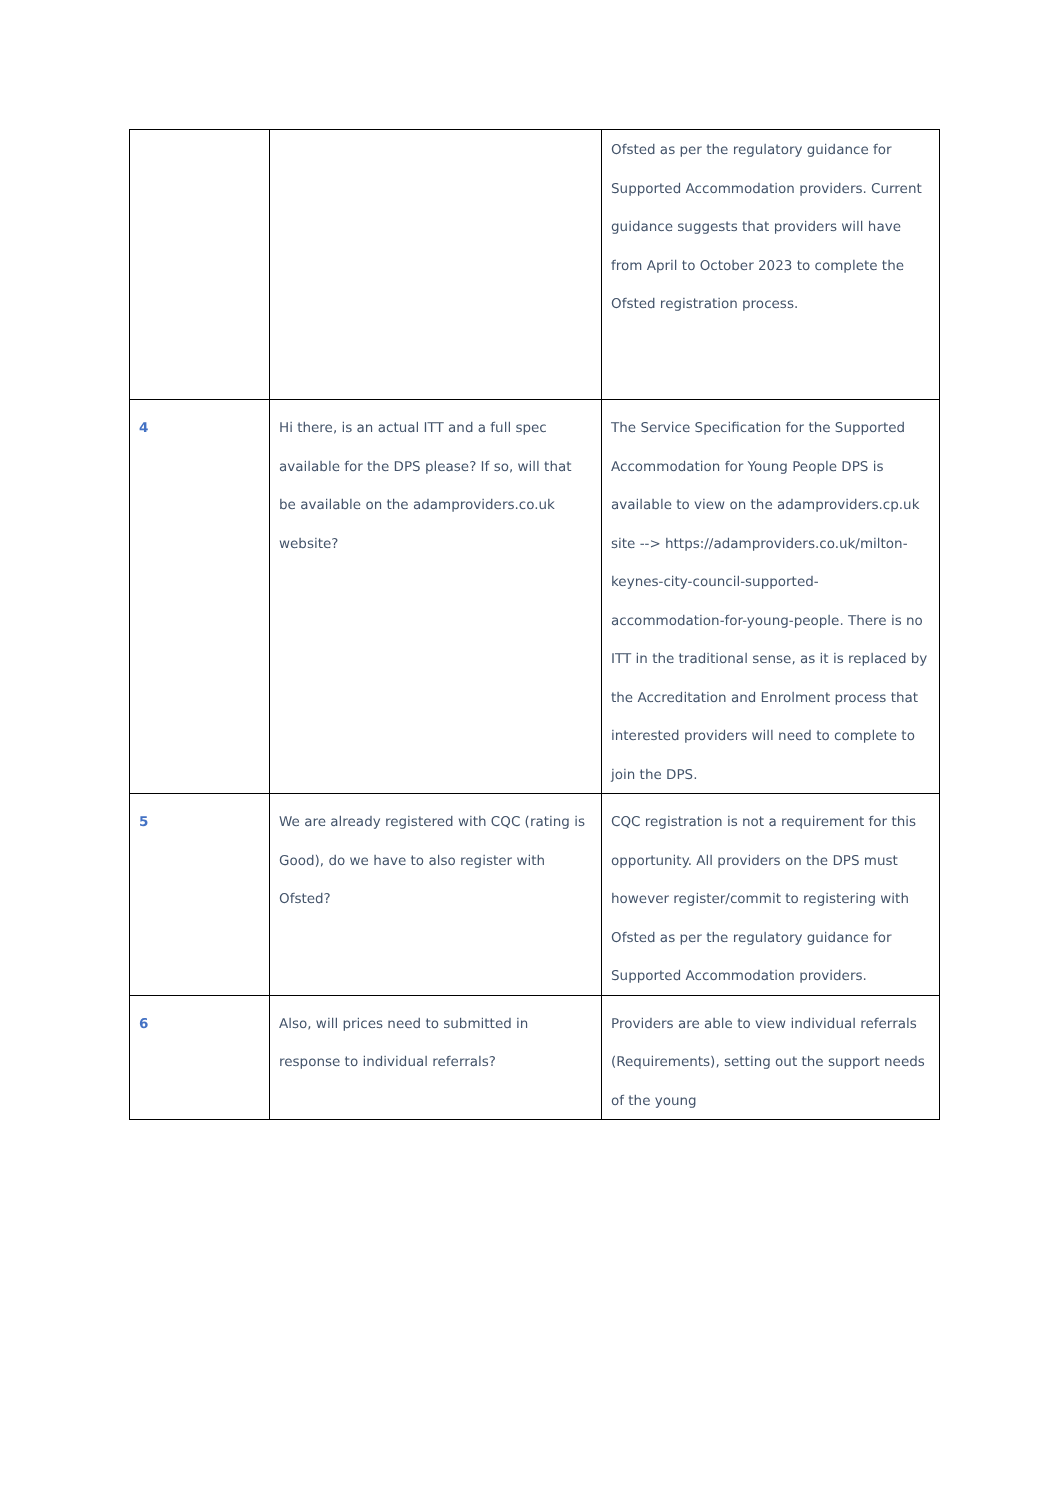| | | Ofsted as per the regulatory guidance for Supported Accommodation providers. Current guidance suggests that providers will have from April to October 2023 to complete the Ofsted registration process. |
| 4 | Hi there, is an actual ITT and a full spec available for the DPS please? If so, will that be available on the adamproviders.co.uk website? | The Service Specification for the Supported Accommodation for Young People DPS is available to view on the adamproviders.cp.uk site --> https://adamproviders.co.uk/milton-keynes-city-council-supported-accommodation-for-young-people. There is no ITT in the traditional sense, as it is replaced by the Accreditation and Enrolment process that interested providers will need to complete to join the DPS. |
| 5 | We are already registered with CQC (rating is Good), do we have to also register with Ofsted? | CQC registration is not a requirement for this opportunity. All providers on the DPS must however register/commit to registering with Ofsted as per the regulatory guidance for Supported Accommodation providers. |
| 6 | Also, will prices need to submitted in response to individual referrals? | Providers are able to view individual referrals (Requirements), setting out the support needs of the young |